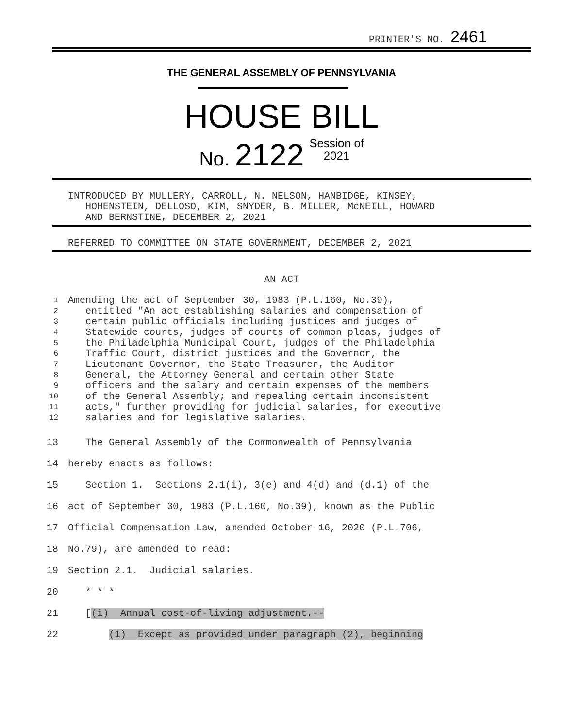PRINTER'S NO. 2461
THE GENERAL ASSEMBLY OF PENNSYLVANIA
HOUSE BILL
No. 2122 Session of
2021
INTRODUCED BY MULLERY, CARROLL, N. NELSON, HANBIDGE, KINSEY, HOHENSTEIN, DELLOSO, KIM, SNYDER, B. MILLER, McNEILL, HOWARD AND BERNSTINE, DECEMBER 2, 2021
REFERRED TO COMMITTEE ON STATE GOVERNMENT, DECEMBER 2, 2021
AN ACT
1 2 3 4 5 6 7 8 9 10 11 12
Amending the act of September 30, 1983 (P.L.160, No.39), entitled "An act establishing salaries and compensation of certain public officials including justices and judges of Statewide courts, judges of courts of common pleas, judges of the Philadelphia Municipal Court, judges of the Philadelphia Traffic Court, district justices and the Governor, the Lieutenant Governor, the State Treasurer, the Auditor General, the Attorney General and certain other State officers and the salary and certain expenses of the members of the General Assembly; and repealing certain inconsistent acts," further providing for judicial salaries, for executive salaries and for legislative salaries.
13 14 15 16 17 18 19 20 21 22
The General Assembly of the Commonwealth of Pennsylvania hereby enacts as follows: Section 1. Sections 2.1(i), 3(e) and 4(d) and (d.1) of the act of September 30, 1983 (P.L.160, No.39), known as the Public Official Compensation Law, amended October 16, 2020 (P.L.706, No.79), are amended to read: Section 2.1. Judicial salaries. * * * [(i) Annual cost-of-living adjustment.-- (1) Except as provided under paragraph (2), beginning